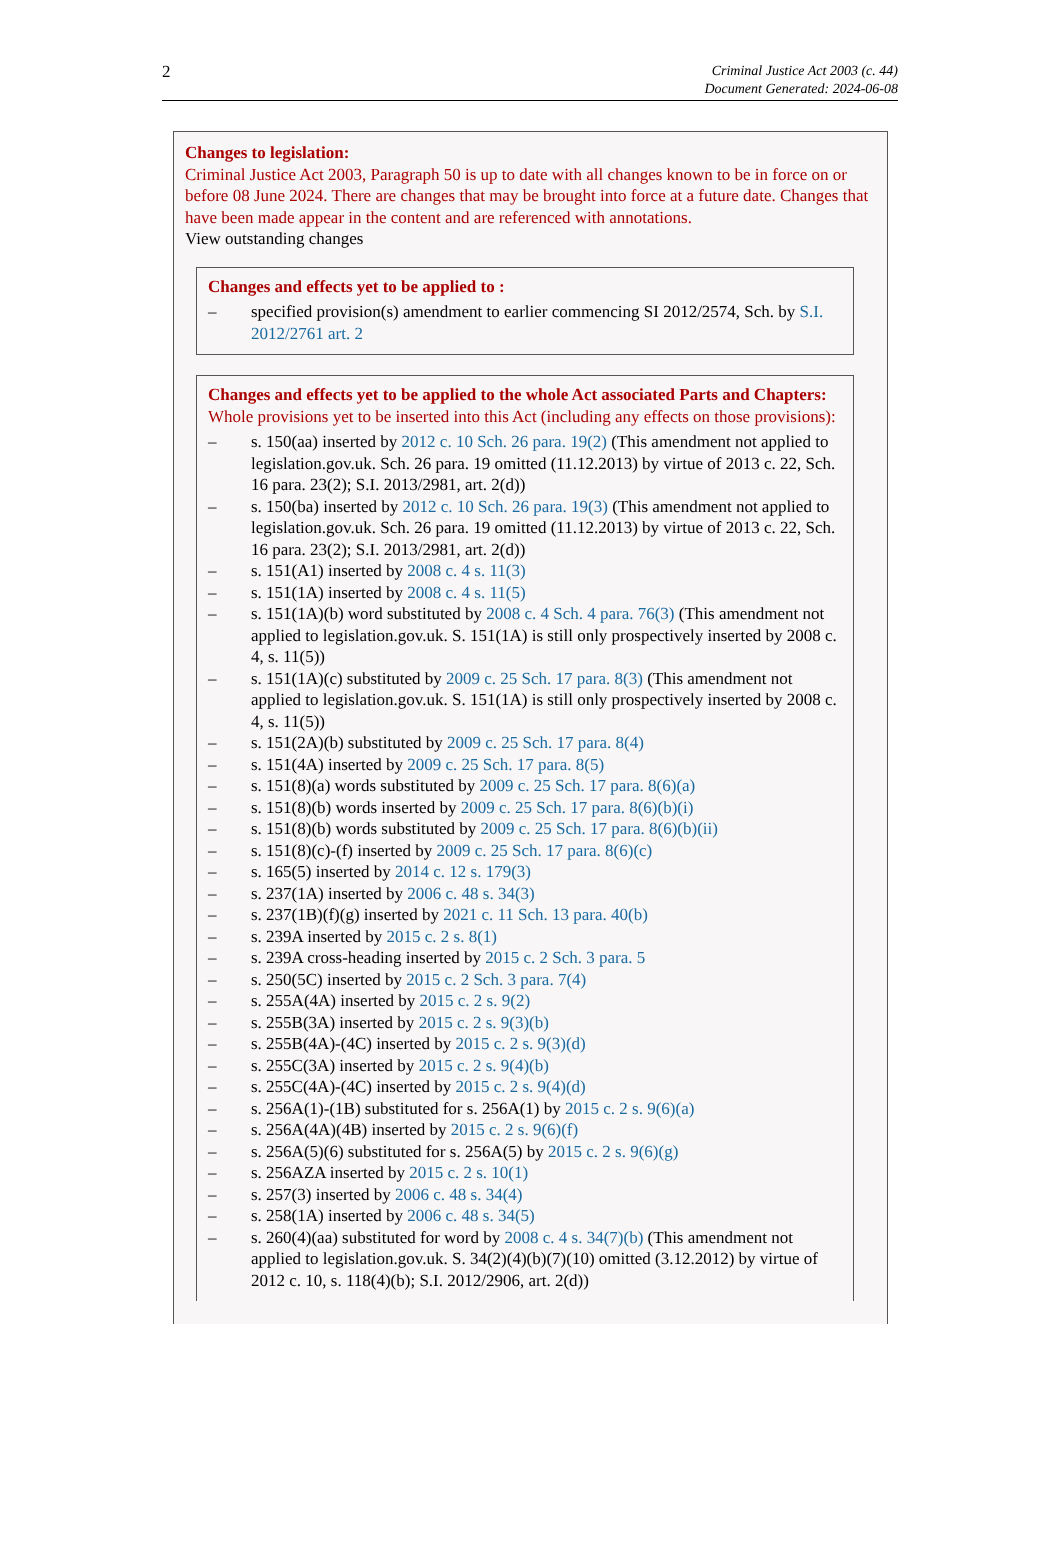2
Criminal Justice Act 2003 (c. 44)
Document Generated: 2024-06-08
Changes to legislation:
Criminal Justice Act 2003, Paragraph 50 is up to date with all changes known to be in force on or before 08 June 2024. There are changes that may be brought into force at a future date. Changes that have been made appear in the content and are referenced with annotations.
View outstanding changes
Changes and effects yet to be applied to :
– specified provision(s) amendment to earlier commencing SI 2012/2574, Sch. by S.I. 2012/2761 art. 2
Changes and effects yet to be applied to the whole Act associated Parts and Chapters:
Whole provisions yet to be inserted into this Act (including any effects on those provisions):
– s. 150(aa) inserted by 2012 c. 10 Sch. 26 para. 19(2) (This amendment not applied to legislation.gov.uk. Sch. 26 para. 19 omitted (11.12.2013) by virtue of 2013 c. 22, Sch. 16 para. 23(2); S.I. 2013/2981, art. 2(d))
– s. 150(ba) inserted by 2012 c. 10 Sch. 26 para. 19(3) (This amendment not applied to legislation.gov.uk. Sch. 26 para. 19 omitted (11.12.2013) by virtue of 2013 c. 22, Sch. 16 para. 23(2); S.I. 2013/2981, art. 2(d))
– s. 151(A1) inserted by 2008 c. 4 s. 11(3)
– s. 151(1A) inserted by 2008 c. 4 s. 11(5)
– s. 151(1A)(b) word substituted by 2008 c. 4 Sch. 4 para. 76(3) (This amendment not applied to legislation.gov.uk. S. 151(1A) is still only prospectively inserted by 2008 c. 4, s. 11(5))
– s. 151(1A)(c) substituted by 2009 c. 25 Sch. 17 para. 8(3) (This amendment not applied to legislation.gov.uk. S. 151(1A) is still only prospectively inserted by 2008 c. 4, s. 11(5))
– s. 151(2A)(b) substituted by 2009 c. 25 Sch. 17 para. 8(4)
– s. 151(4A) inserted by 2009 c. 25 Sch. 17 para. 8(5)
– s. 151(8)(a) words substituted by 2009 c. 25 Sch. 17 para. 8(6)(a)
– s. 151(8)(b) words inserted by 2009 c. 25 Sch. 17 para. 8(6)(b)(i)
– s. 151(8)(b) words substituted by 2009 c. 25 Sch. 17 para. 8(6)(b)(ii)
– s. 151(8)(c)-(f) inserted by 2009 c. 25 Sch. 17 para. 8(6)(c)
– s. 165(5) inserted by 2014 c. 12 s. 179(3)
– s. 237(1A) inserted by 2006 c. 48 s. 34(3)
– s. 237(1B)(f)(g) inserted by 2021 c. 11 Sch. 13 para. 40(b)
– s. 239A inserted by 2015 c. 2 s. 8(1)
– s. 239A cross-heading inserted by 2015 c. 2 Sch. 3 para. 5
– s. 250(5C) inserted by 2015 c. 2 Sch. 3 para. 7(4)
– s. 255A(4A) inserted by 2015 c. 2 s. 9(2)
– s. 255B(3A) inserted by 2015 c. 2 s. 9(3)(b)
– s. 255B(4A)-(4C) inserted by 2015 c. 2 s. 9(3)(d)
– s. 255C(3A) inserted by 2015 c. 2 s. 9(4)(b)
– s. 255C(4A)-(4C) inserted by 2015 c. 2 s. 9(4)(d)
– s. 256A(1)-(1B) substituted for s. 256A(1) by 2015 c. 2 s. 9(6)(a)
– s. 256A(4A)(4B) inserted by 2015 c. 2 s. 9(6)(f)
– s. 256A(5)(6) substituted for s. 256A(5) by 2015 c. 2 s. 9(6)(g)
– s. 256AZA inserted by 2015 c. 2 s. 10(1)
– s. 257(3) inserted by 2006 c. 48 s. 34(4)
– s. 258(1A) inserted by 2006 c. 48 s. 34(5)
– s. 260(4)(aa) substituted for word by 2008 c. 4 s. 34(7)(b) (This amendment not applied to legislation.gov.uk. S. 34(2)(4)(b)(7)(10) omitted (3.12.2012) by virtue of 2012 c. 10, s. 118(4)(b); S.I. 2012/2906, art. 2(d))